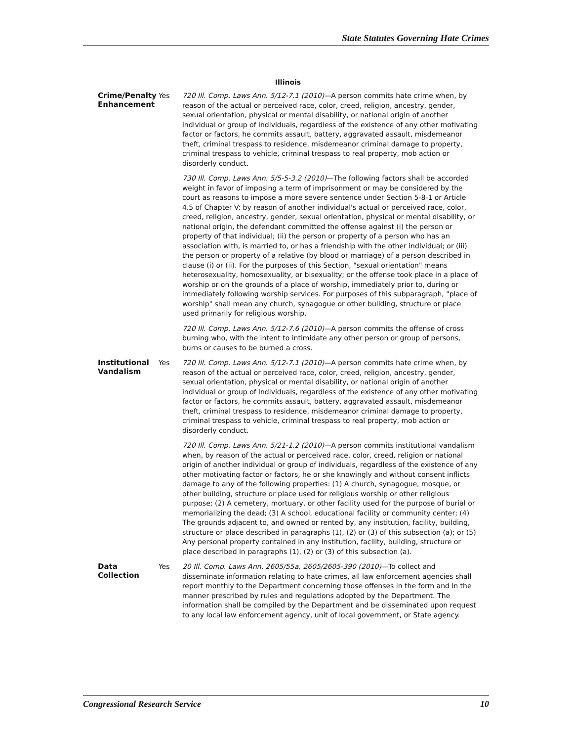State Statutes Governing Hate Crimes
Illinois
| Crime/Penalty Enhancement | Yes | 720 Ill. Comp. Laws Ann. 5/12-7.1 (2010) —A person commits hate crime when, by reason of the actual or perceived race, color, creed, religion, ancestry, gender, sexual orientation, physical or mental disability, or national origin of another individual or group of individuals, regardless of the existence of any other motivating factor or factors, he commits assault, battery, aggravated assault, misdemeanor theft, criminal trespass to residence, misdemeanor criminal damage to property, criminal trespass to vehicle, criminal trespass to real property, mob action or disorderly conduct. 730 Ill. Comp. Laws Ann. 5/5-5-3.2 (2010) —The following factors shall be accorded weight in favor of imposing a term of imprisonment or may be considered by the court as reasons to impose a more severe sentence under Section 5-8-1 or Article 4.5 of Chapter V: by reason of another individual's actual or perceived race, color, creed, religion, ancestry, gender, sexual orientation, physical or mental disability, or national origin, the defendant committed the offense against (i) the person or property of that individual; (ii) the person or property of a person who has an association with, is married to, or has a friendship with the other individual; or (iii) the person or property of a relative (by blood or marriage) of a person described in clause (i) or (ii). For the purposes of this Section, "sexual orientation" means heterosexuality, homosexuality, or bisexuality; or the offense took place in a place of worship or on the grounds of a place of worship, immediately prior to, during or immediately following worship services. For purposes of this subparagraph, "place of worship" shall mean any church, synagogue or other building, structure or place used primarily for religious worship. 720 Ill. Comp. Laws Ann. 5/12-7.6 (2010) —A person commits the offense of cross burning who, with the intent to intimidate any other person or group of persons, burns or causes to be burned a cross. |
| Institutional Vandalism | Yes | 720 Ill. Comp. Laws Ann. 5/12-7.1 (2010) —A person commits hate crime when, by reason of the actual or perceived race, color, creed, religion, ancestry, gender, sexual orientation, physical or mental disability, or national origin of another individual or group of individuals, regardless of the existence of any other motivating factor or factors, he commits assault, battery, aggravated assault, misdemeanor theft, criminal trespass to residence, misdemeanor criminal damage to property, criminal trespass to vehicle, criminal trespass to real property, mob action or disorderly conduct. 720 Ill. Comp. Laws Ann. 5/21-1.2 (2010) —A person commits institutional vandalism when, by reason of the actual or perceived race, color, creed, religion or national origin of another individual or group of individuals, regardless of the existence of any other motivating factor or factors, he or she knowingly and without consent inflicts damage to any of the following properties: (1) A church, synagogue, mosque, or other building, structure or place used for religious worship or other religious purpose; (2) A cemetery, mortuary, or other facility used for the purpose of burial or memorializing the dead; (3) A school, educational facility or community center; (4) The grounds adjacent to, and owned or rented by, any institution, facility, building, structure or place described in paragraphs (1), (2) or (3) of this subsection (a); or (5) Any personal property contained in any institution, facility, building, structure or place described in paragraphs (1), (2) or (3) of this subsection (a). |
| Data Collection | Yes | 20 Ill. Comp. Laws Ann. 2605/55a, 2605/2605-390 (2010) —To collect and disseminate information relating to hate crimes, all law enforcement agencies shall report monthly to the Department concerning those offenses in the form and in the manner prescribed by rules and regulations adopted by the Department. The information shall be compiled by the Department and be disseminated upon request to any local law enforcement agency, unit of local government, or State agency. |
Congressional Research Service 10